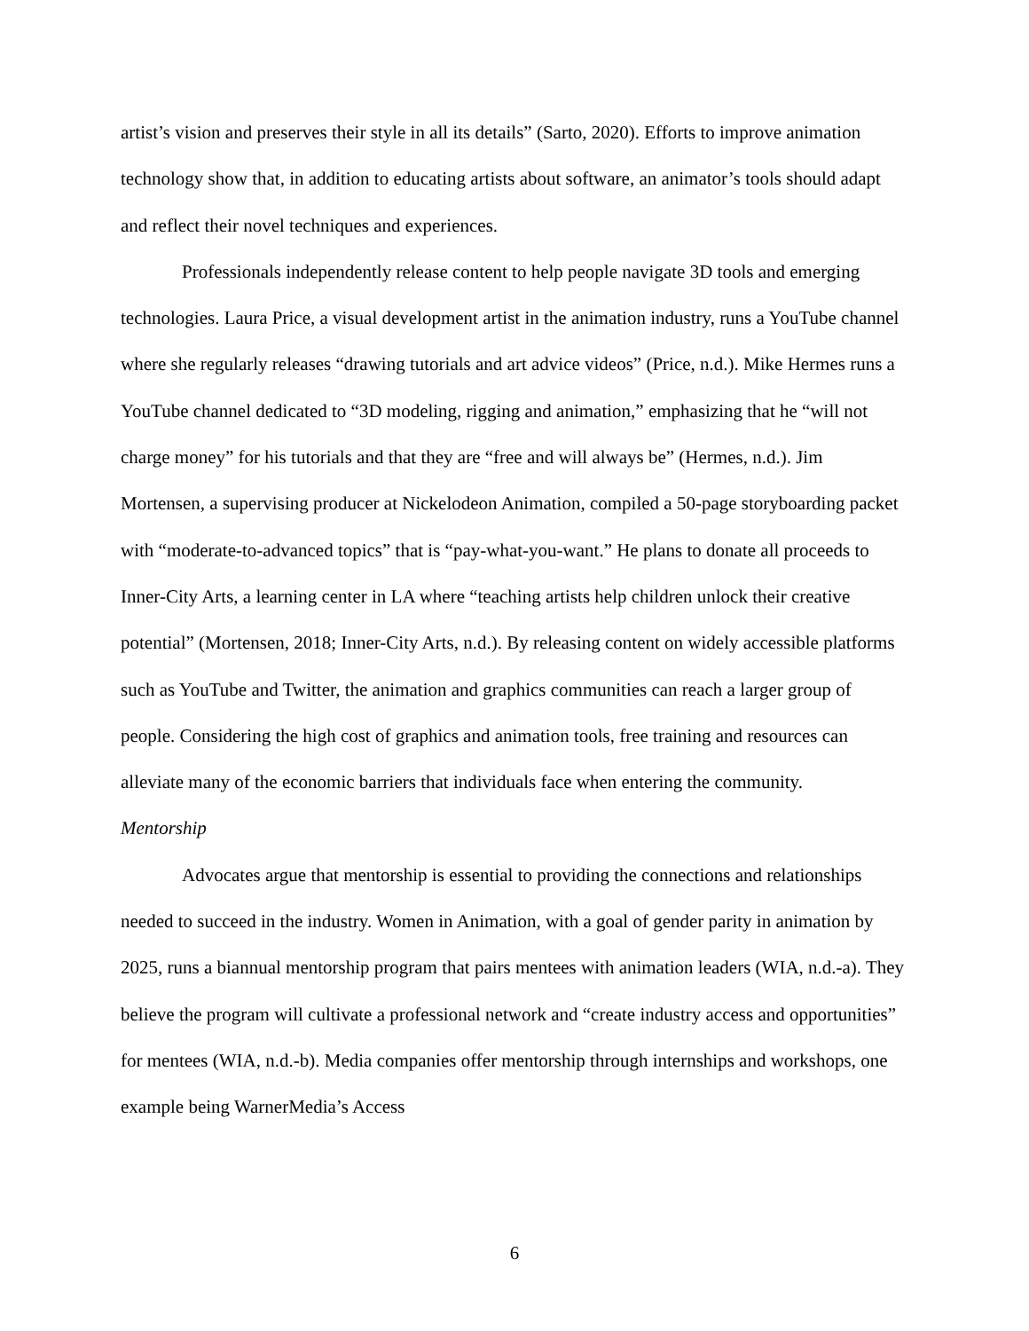artist’s vision and preserves their style in all its details” (Sarto, 2020). Efforts to improve animation technology show that, in addition to educating artists about software, an animator’s tools should adapt and reflect their novel techniques and experiences.
Professionals independently release content to help people navigate 3D tools and emerging technologies. Laura Price, a visual development artist in the animation industry, runs a YouTube channel where she regularly releases “drawing tutorials and art advice videos” (Price, n.d.). Mike Hermes runs a YouTube channel dedicated to “3D modeling, rigging and animation,” emphasizing that he “will not charge money” for his tutorials and that they are “free and will always be” (Hermes, n.d.). Jim Mortensen, a supervising producer at Nickelodeon Animation, compiled a 50-page storyboarding packet with “moderate-to-advanced topics” that is “pay-what-you-want.” He plans to donate all proceeds to Inner-City Arts, a learning center in LA where “teaching artists help children unlock their creative potential” (Mortensen, 2018; Inner-City Arts, n.d.). By releasing content on widely accessible platforms such as YouTube and Twitter, the animation and graphics communities can reach a larger group of people. Considering the high cost of graphics and animation tools, free training and resources can alleviate many of the economic barriers that individuals face when entering the community.
Mentorship
Advocates argue that mentorship is essential to providing the connections and relationships needed to succeed in the industry. Women in Animation, with a goal of gender parity in animation by 2025, runs a biannual mentorship program that pairs mentees with animation leaders (WIA, n.d.-a). They believe the program will cultivate a professional network and “create industry access and opportunities” for mentees (WIA, n.d.-b). Media companies offer mentorship through internships and workshops, one example being WarnerMedia’s Access
6